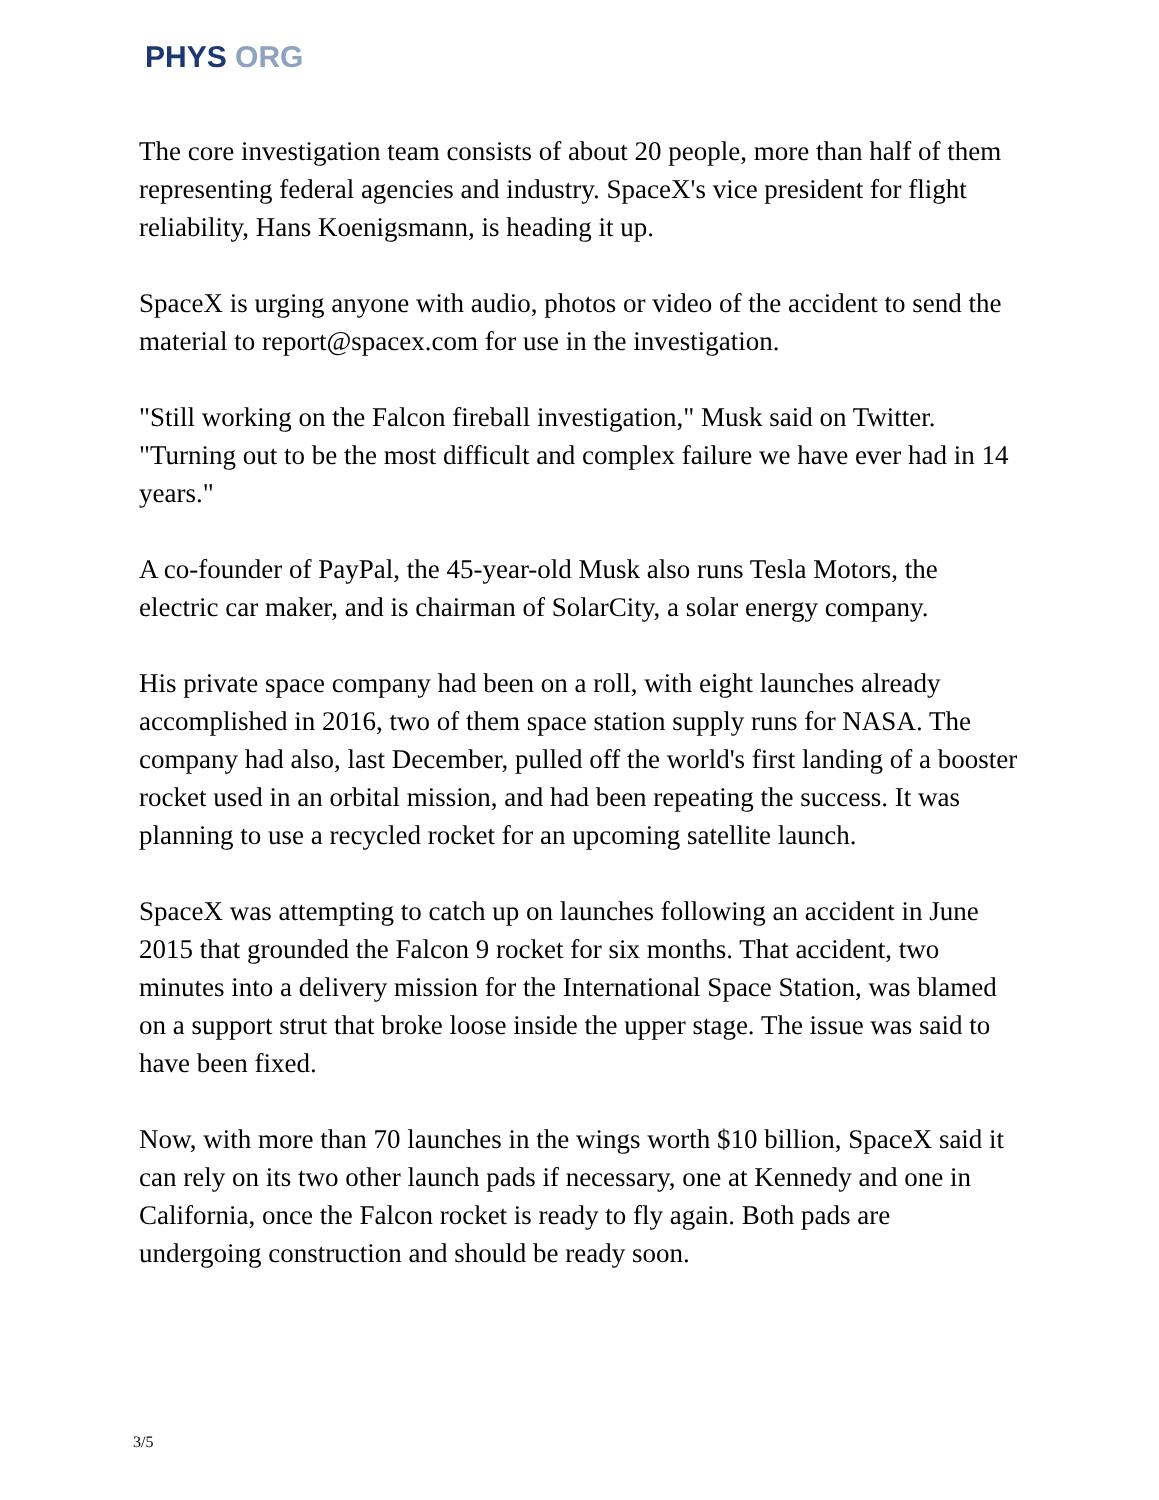PHYS ORG
The core investigation team consists of about 20 people, more than half of them representing federal agencies and industry. SpaceX's vice president for flight reliability, Hans Koenigsmann, is heading it up.
SpaceX is urging anyone with audio, photos or video of the accident to send the material to report@spacex.com for use in the investigation.
"Still working on the Falcon fireball investigation," Musk said on Twitter. "Turning out to be the most difficult and complex failure we have ever had in 14 years."
A co-founder of PayPal, the 45-year-old Musk also runs Tesla Motors, the electric car maker, and is chairman of SolarCity, a solar energy company.
His private space company had been on a roll, with eight launches already accomplished in 2016, two of them space station supply runs for NASA. The company had also, last December, pulled off the world's first landing of a booster rocket used in an orbital mission, and had been repeating the success. It was planning to use a recycled rocket for an upcoming satellite launch.
SpaceX was attempting to catch up on launches following an accident in June 2015 that grounded the Falcon 9 rocket for six months. That accident, two minutes into a delivery mission for the International Space Station, was blamed on a support strut that broke loose inside the upper stage. The issue was said to have been fixed.
Now, with more than 70 launches in the wings worth $10 billion, SpaceX said it can rely on its two other launch pads if necessary, one at Kennedy and one in California, once the Falcon rocket is ready to fly again. Both pads are undergoing construction and should be ready soon.
3/5